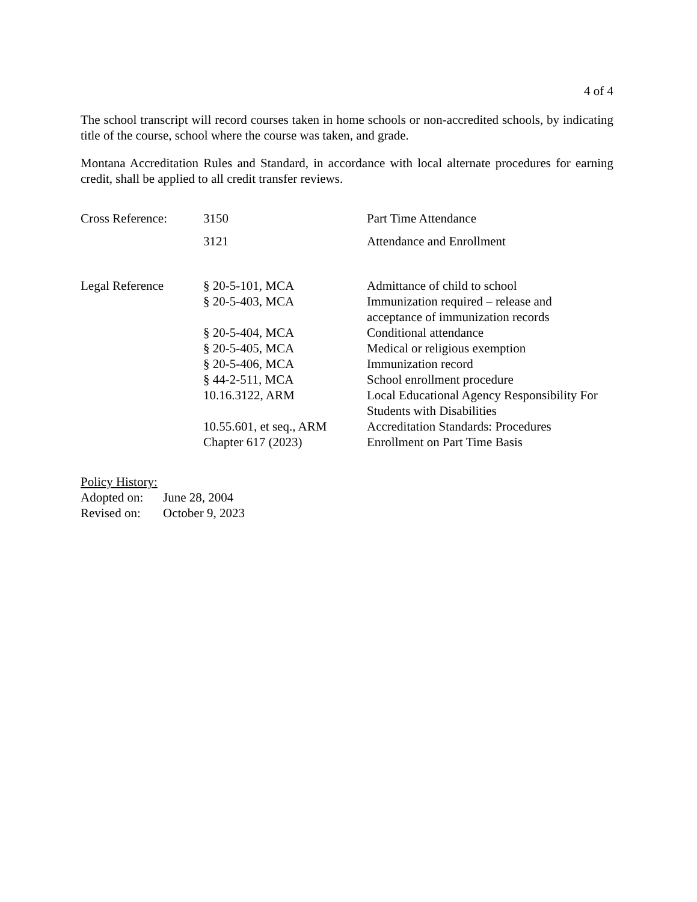4 of 4
The school transcript will record courses taken in home schools or non-accredited schools, by indicating title of the course, school where the course was taken, and grade.
Montana Accreditation Rules and Standard, in accordance with local alternate procedures for earning credit, shall be applied to all credit transfer reviews.
| Cross Reference: | 3150 | Part Time Attendance |
| | 3121 | Attendance and Enrollment |
| Legal Reference | § 20-5-101, MCA | Admittance of child to school |
| | § 20-5-403, MCA | Immunization required – release and acceptance of immunization records |
| | § 20-5-404, MCA | Conditional attendance |
| | § 20-5-405, MCA | Medical or religious exemption |
| | § 20-5-406, MCA | Immunization record |
| | § 44-2-511, MCA | School enrollment procedure |
| | 10.16.3122, ARM | Local Educational Agency Responsibility For Students with Disabilities |
| | 10.55.601, et seq., ARM | Accreditation Standards: Procedures |
| | Chapter 617 (2023) | Enrollment on Part Time Basis |
Policy History:
| Adopted on: | June 28, 2004 |
| Revised on: | October 9, 2023 |